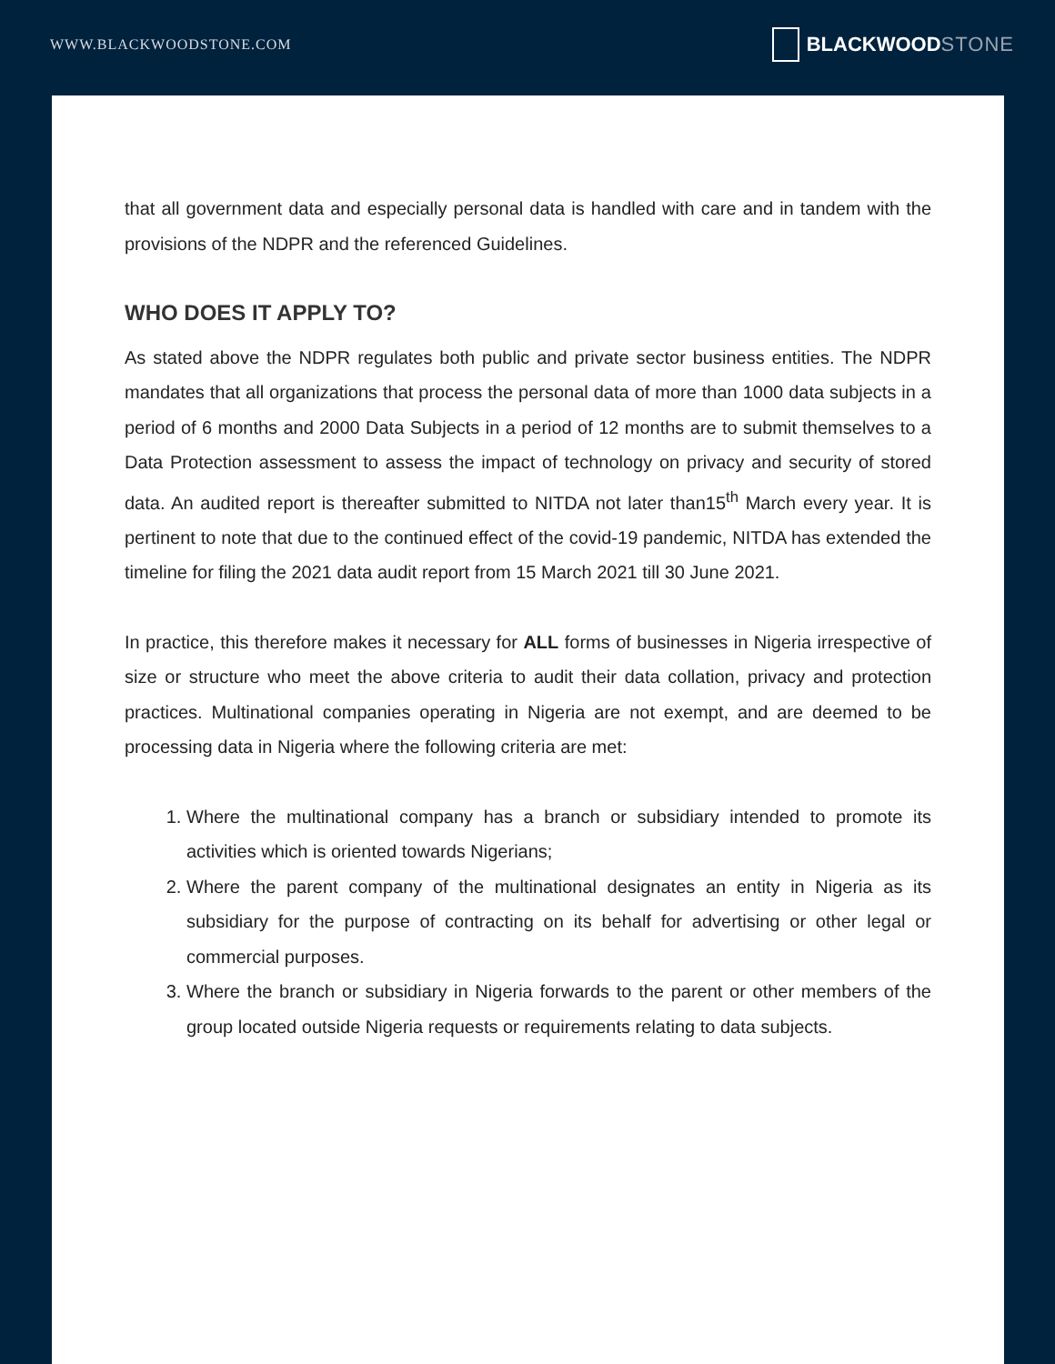WWW.BLACKWOODSTONE.COM
BLACKWOOD STONE
that all government data and especially personal data is handled with care and in tandem with the provisions of the NDPR and the referenced Guidelines.
WHO DOES IT APPLY TO?
As stated above the NDPR regulates both public and private sector business entities. The NDPR mandates that all organizations that process the personal data of more than 1000 data subjects in a period of 6 months and 2000 Data Subjects in a period of 12 months are to submit themselves to a Data Protection assessment to assess the impact of technology on privacy and security of stored data. An audited report is thereafter submitted to NITDA not later than15<sup>th</sup> March every year. It is pertinent to note that due to the continued effect of the covid-19 pandemic, NITDA has extended the timeline for filing the 2021 data audit report from 15 March 2021 till 30 June 2021.
In practice, this therefore makes it necessary for ALL forms of businesses in Nigeria irrespective of size or structure who meet the above criteria to audit their data collation, privacy and protection practices. Multinational companies operating in Nigeria are not exempt, and are deemed to be processing data in Nigeria where the following criteria are met:
1. Where the multinational company has a branch or subsidiary intended to promote its activities which is oriented towards Nigerians;
2. Where the parent company of the multinational designates an entity in Nigeria as its subsidiary for the purpose of contracting on its behalf for advertising or other legal or commercial purposes.
3. Where the branch or subsidiary in Nigeria forwards to the parent or other members of the group located outside Nigeria requests or requirements relating to data subjects.